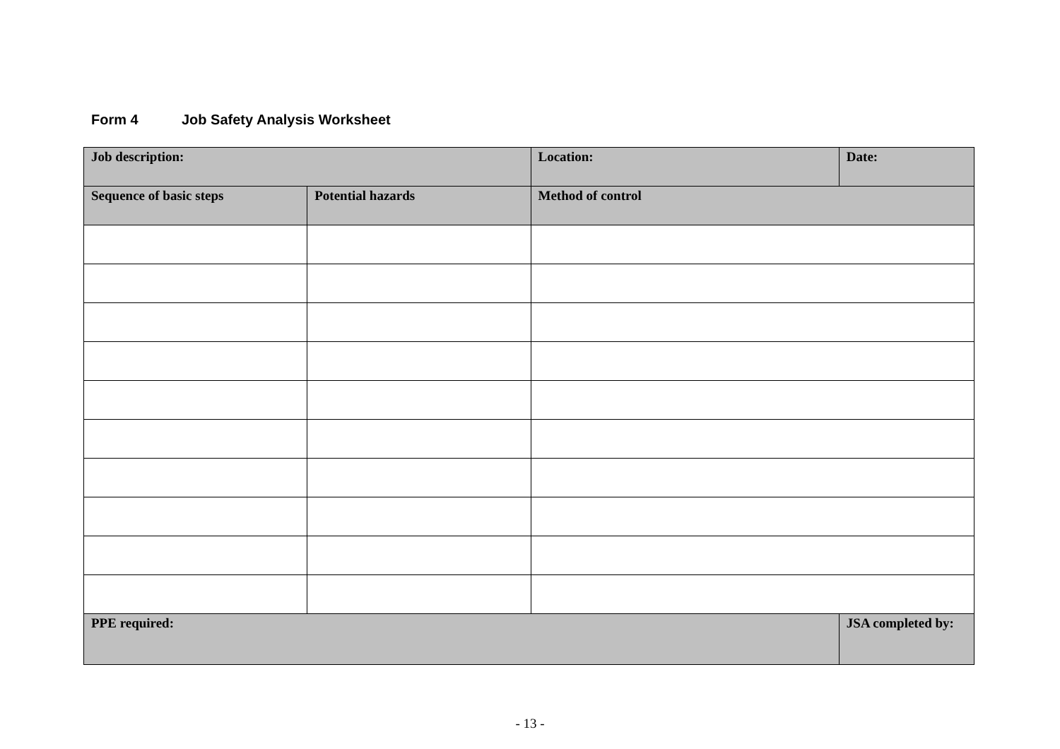Form 4 Job Safety Analysis Worksheet
| Job description: | | Location: | Date: |
| Sequence of basic steps | Potential hazards | Method of control | |
| PPE required: | | | JSA completed by: |
- 13 -